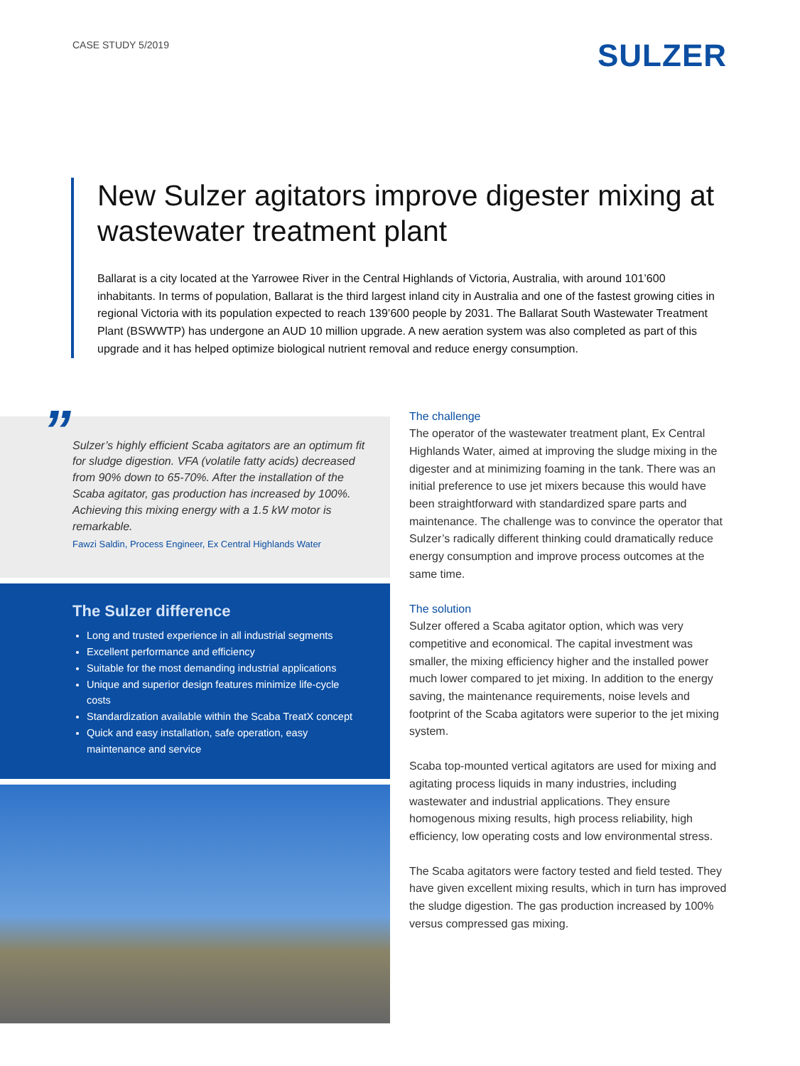CASE STUDY 5/2019
SULZER
New Sulzer agitators improve digester mixing at wastewater treatment plant
Ballarat is a city located at the Yarrowee River in the Central Highlands of Victoria, Australia, with around 101’600 inhabitants. In terms of population, Ballarat is the third largest inland city in Australia and one of the fastest growing cities in regional Victoria with its population expected to reach 139’600 people by 2031. The Ballarat South Wastewater Treatment Plant (BSWWTP) has undergone an AUD 10 million upgrade. A new aeration system was also completed as part of this upgrade and it has helped optimize biological nutrient removal and reduce energy consumption.
”
Sulzer’s highly efficient Scaba agitators are an optimum fit for sludge digestion. VFA (volatile fatty acids) decreased from 90% down to 65-70%. After the installation of the Scaba agitator, gas production has increased by 100%. Achieving this mixing energy with a 1.5 kW motor is remarkable.
Fawzi Saldin, Process Engineer, Ex Central Highlands Water
The Sulzer difference
Long and trusted experience in all industrial segments
Excellent performance and efficiency
Suitable for the most demanding industrial applications
Unique and superior design features minimize life-cycle costs
Standardization available within the Scaba TreatX concept
Quick and easy installation, safe operation, easy maintenance and service
The challenge
The operator of the wastewater treatment plant, Ex Central Highlands Water, aimed at improving the sludge mixing in the digester and at minimizing foaming in the tank. There was an initial preference to use jet mixers because this would have been straightforward with standardized spare parts and maintenance. The challenge was to convince the operator that Sulzer’s radically different thinking could dramatically reduce energy consumption and improve process outcomes at the same time.
The solution
Sulzer offered a Scaba agitator option, which was very competitive and economical. The capital investment was smaller, the mixing efficiency higher and the installed power much lower compared to jet mixing. In addition to the energy saving, the maintenance requirements, noise levels and footprint of the Scaba agitators were superior to the jet mixing system.
Scaba top-mounted vertical agitators are used for mixing and agitating process liquids in many industries, including wastewater and industrial applications. They ensure homogenous mixing results, high process reliability, high efficiency, low operating costs and low environmental stress.
The Scaba agitators were factory tested and field tested. They have given excellent mixing results, which in turn has improved the sludge digestion. The gas production increased by 100% versus compressed gas mixing.